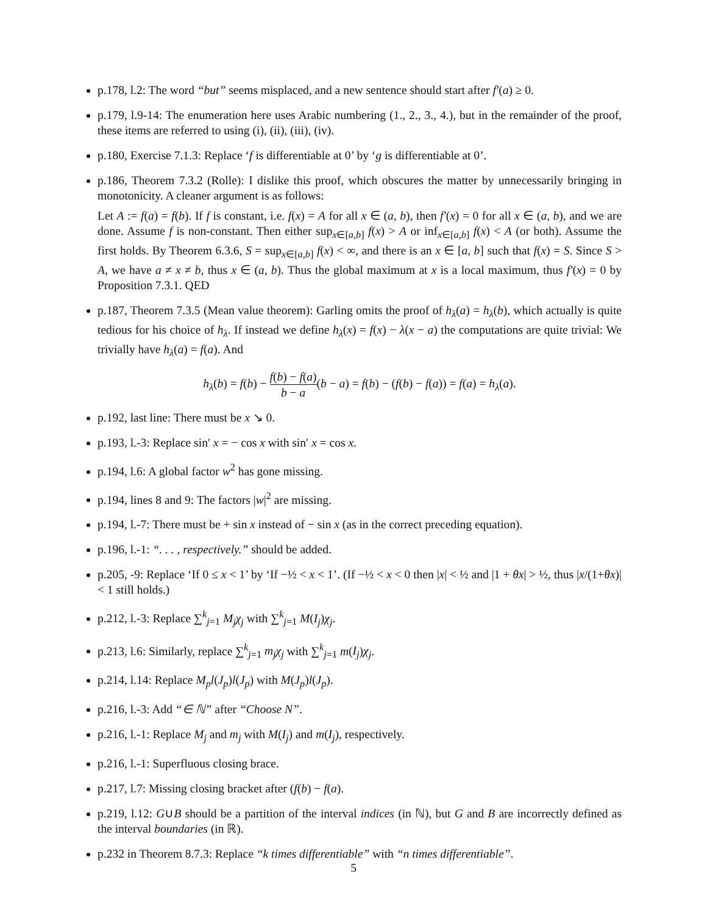p.178, l.2: The word “but” seems misplaced, and a new sentence should start after f′(a) ≥ 0.
p.179, l.9-14: The enumeration here uses Arabic numbering (1., 2., 3., 4.), but in the remainder of the proof, these items are referred to using (i), (ii), (iii), (iv).
p.180, Exercise 7.1.3: Replace ‘f is differentiable at 0’ by ‘g is differentiable at 0’.
p.186, Theorem 7.3.2 (Rolle): I dislike this proof, which obscures the matter by unnecessarily bringing in monotonicity. A cleaner argument is as follows:
Let A := f(a) = f(b). If f is constant, i.e. f(x) = A for all x ∈ (a, b), then f′(x) = 0 for all x ∈ (a, b), and we are done. Assume f is non-constant. Then either sup<sub>x∈[a,b]</sub> f(x) > A or inf<sub>x∈[a,b]</sub> f(x) < A (or both). Assume the first holds. By Theorem 6.3.6, S = sup<sub>x∈[a,b]</sub> f(x) < ∞, and there is an x ∈ [a, b] such that f(x) = S. Since S > A, we have a ≠ x ≠ b, thus x ∈ (a, b). Thus the global maximum at x is a local maximum, thus f′(x) = 0 by Proposition 7.3.1. QED
p.187, Theorem 7.3.5 (Mean value theorem): Garling omits the proof of h<sub>λ</sub>(a) = h<sub>λ</sub>(b), which actually is quite tedious for his choice of h<sub>λ</sub>. If instead we define h<sub>λ</sub>(x) = f(x) − λ(x − a) the computations are quite trivial: We trivially have h<sub>λ</sub>(a) = f(a). And
h<sub>λ</sub>(b) = f(b) − f(b) − f(a) b − a(b − a) = f(b) − (f(b) − f(a)) = f(a) = h<sub>λ</sub>(a).
p.192, last line: There must be x ↘ 0.
p.193, l.-3: Replace sin′ x = − cos x with sin′ x = cos x.
p.194, l.6: A global factor w<sup>2</sup> has gone missing.
p.194, lines 8 and 9: The factors |w|<sup>2</sup> are missing.
p.194, l.-7: There must be + sin x instead of − sin x (as in the correct preceding equation).
p.196, l.-1: “. . . , respectively.” should be added.
p.205, -9: Replace ‘If 0 ≤ x < 1’ by ‘If −½ < x < 1’. (If −½ < x < 0 then |x| < ½ and |1 + θx| > ½, thus |x/(1+θx)| < 1 still holds.)
p.212, l.-3: Replace ∑<sup>k</sup><sub>j=1</sub> M<sub>j</sub>χ<sub>j</sub> with ∑<sup>k</sup><sub>j=1</sub> M(I<sub>j</sub>)χ<sub>j</sub>.
p.213, l.6: Similarly, replace ∑<sup>k</sup><sub>j=1</sub> m<sub>j</sub>χ<sub>j</sub> with ∑<sup>k</sup><sub>j=1</sub> m(I<sub>j</sub>)χ<sub>j</sub>.
p.214, l.14: Replace M<sub>p</sub>l(J<sub>p</sub>)l(J<sub>p</sub>) with M(J<sub>p</sub>)l(J<sub>p</sub>).
p.216, l.-3: Add “∈ ℕ” after “Choose N”.
p.216, l.-1: Replace M<sub>j</sub> and m<sub>j</sub> with M(I<sub>j</sub>) and m(I<sub>j</sub>), respectively.
p.216, l.-1: Superfluous closing brace.
p.217, l.7: Missing closing bracket after (f(b) − f(a).
p.219, l.12: G∪B should be a partition of the interval indices (in ℕ), but G and B are incorrectly defined as the interval boundaries (in ℝ).
p.232 in Theorem 8.7.3: Replace “k times differentiable” with “n times differentiable”.
5